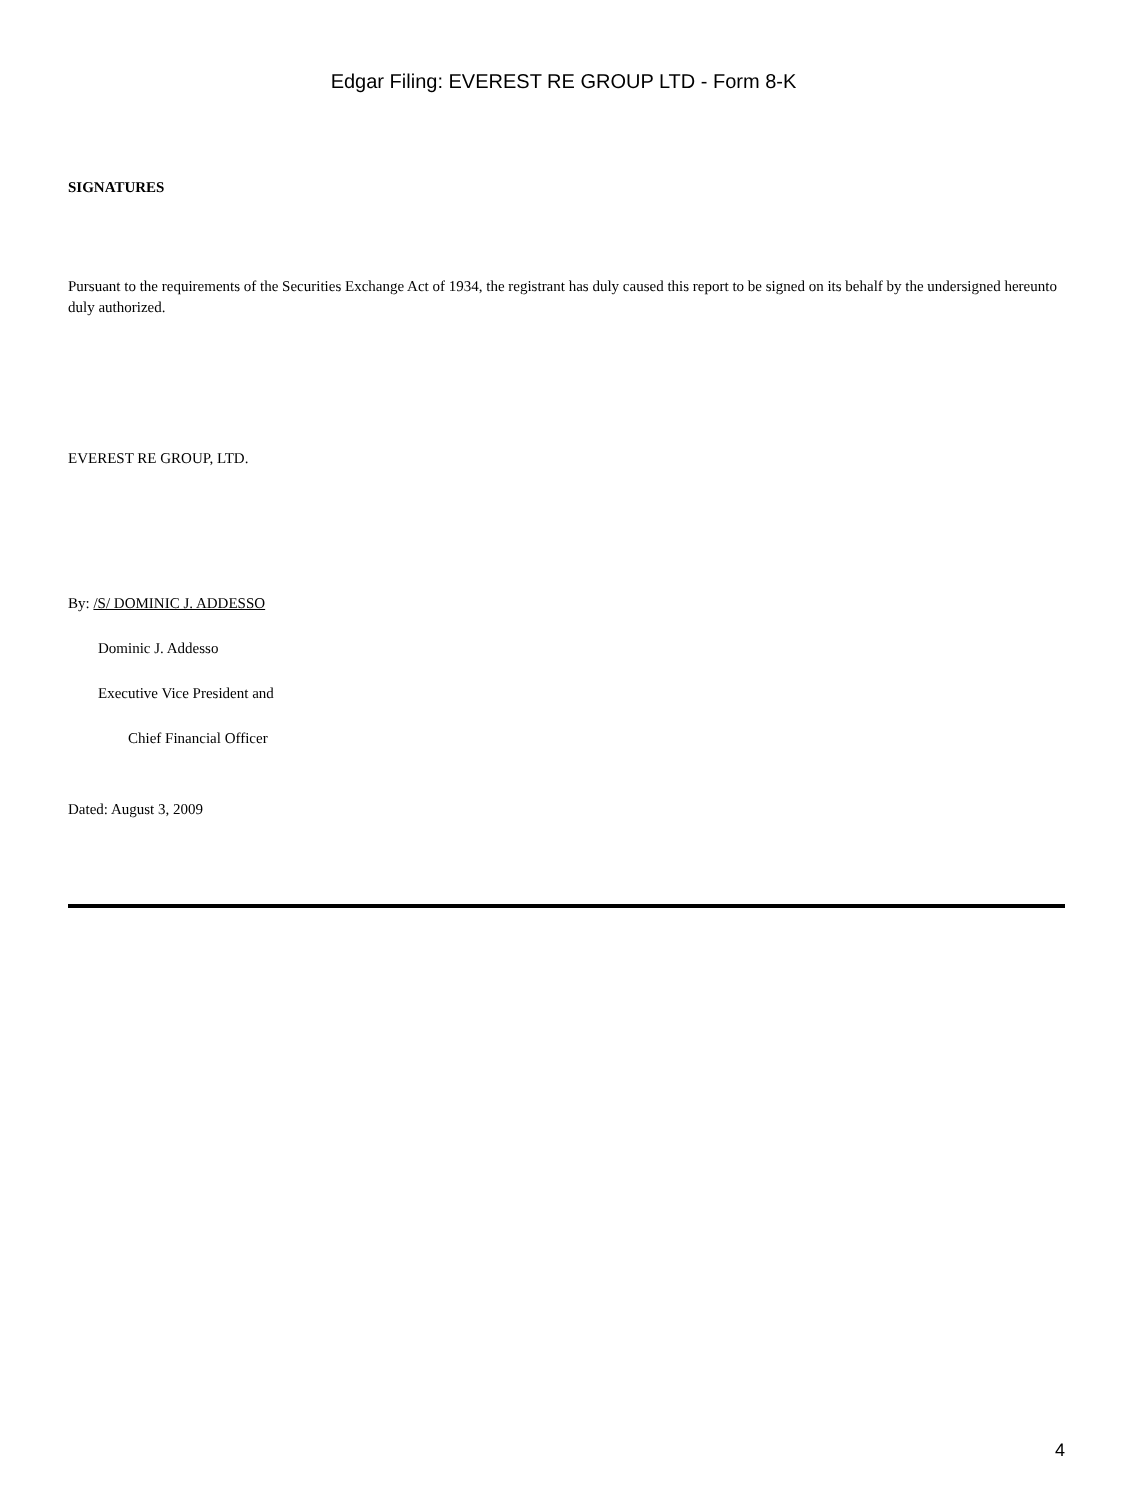Edgar Filing: EVEREST RE GROUP LTD - Form 8-K
SIGNATURES
Pursuant to the requirements of the Securities Exchange Act of 1934, the registrant has duly caused this report to be signed on its behalf by the undersigned hereunto duly authorized.
EVEREST RE GROUP, LTD.
By: /S/ DOMINIC J. ADDESSO
Dominic J. Addesso
Executive Vice President and
Chief Financial Officer
Dated: August 3, 2009
4